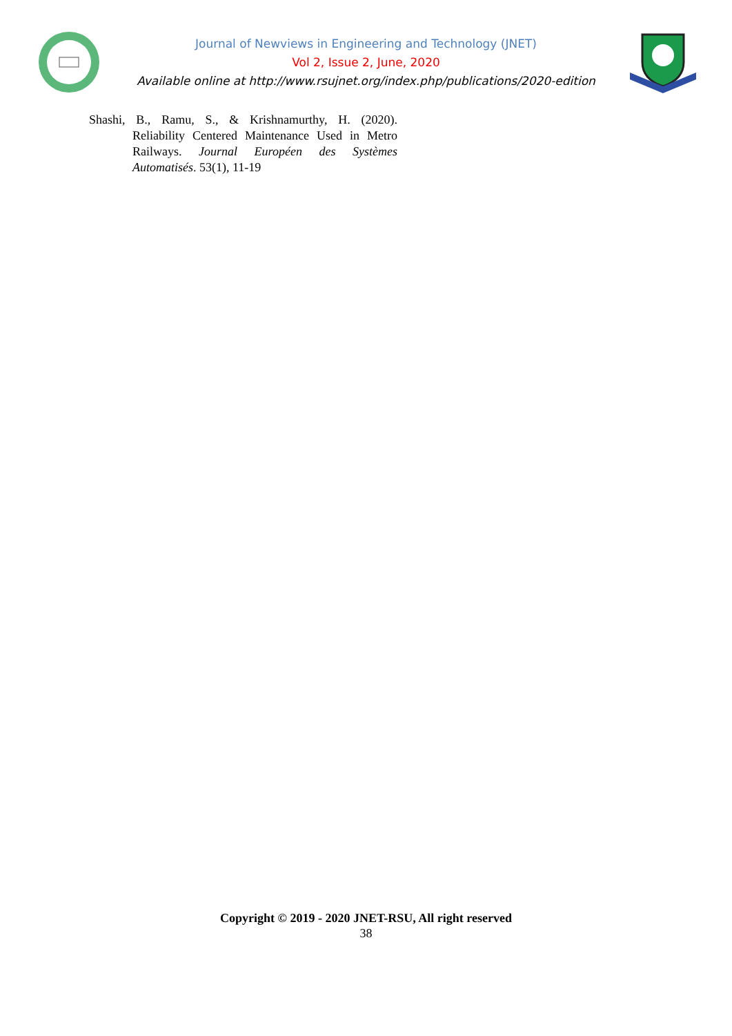Journal of Newviews in Engineering and Technology (JNET)
Vol 2, Issue 2, June, 2020
Available online at http://www.rsujnet.org/index.php/publications/2020-edition
Shashi, B., Ramu, S., & Krishnamurthy, H. (2020). Reliability Centered Maintenance Used in Metro Railways. Journal Européen des Systèmes Automatisés. 53(1), 11-19
Copyright © 2019 - 2020 JNET-RSU, All right reserved
38